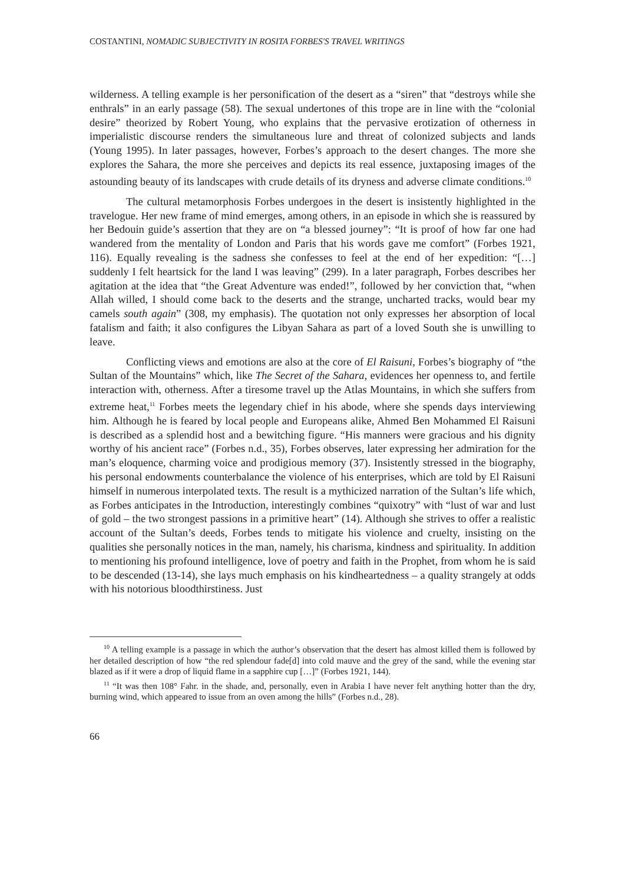COSTANTINI, NOMADIC SUBJECTIVITY IN ROSITA FORBES'S TRAVEL WRITINGS
wilderness. A telling example is her personification of the desert as a “siren” that “destroys while she enthrals” in an early passage (58). The sexual undertones of this trope are in line with the “colonial desire” theorized by Robert Young, who explains that the pervasive erotization of otherness in imperialistic discourse renders the simultaneous lure and threat of colonized subjects and lands (Young 1995). In later passages, however, Forbes’s approach to the desert changes. The more she explores the Sahara, the more she perceives and depicts its real essence, juxtaposing images of the astounding beauty of its landscapes with crude details of its dryness and adverse climate conditions.<sup>10</sup>
The cultural metamorphosis Forbes undergoes in the desert is insistently highlighted in the travelogue. Her new frame of mind emerges, among others, in an episode in which she is reassured by her Bedouin guide’s assertion that they are on “a blessed journey”: “It is proof of how far one had wandered from the mentality of London and Paris that his words gave me comfort” (Forbes 1921, 116). Equally revealing is the sadness she confesses to feel at the end of her expedition: “[…] suddenly I felt heartsick for the land I was leaving” (299). In a later paragraph, Forbes describes her agitation at the idea that “the Great Adventure was ended!”, followed by her conviction that, “when Allah willed, I should come back to the deserts and the strange, uncharted tracks, would bear my camels south again” (308, my emphasis). The quotation not only expresses her absorption of local fatalism and faith; it also configures the Libyan Sahara as part of a loved South she is unwilling to leave.
Conflicting views and emotions are also at the core of El Raisuni, Forbes’s biography of “the Sultan of the Mountains” which, like The Secret of the Sahara, evidences her openness to, and fertile interaction with, otherness. After a tiresome travel up the Atlas Mountains, in which she suffers from extreme heat,<sup>11</sup> Forbes meets the legendary chief in his abode, where she spends days interviewing him. Although he is feared by local people and Europeans alike, Ahmed Ben Mohammed El Raisuni is described as a splendid host and a bewitching figure. “His manners were gracious and his dignity worthy of his ancient race” (Forbes n.d., 35), Forbes observes, later expressing her admiration for the man’s eloquence, charming voice and prodigious memory (37). Insistently stressed in the biography, his personal endowments counterbalance the violence of his enterprises, which are told by El Raisuni himself in numerous interpolated texts. The result is a mythicized narration of the Sultan’s life which, as Forbes anticipates in the Introduction, interestingly combines “quixotry” with “lust of war and lust of gold – the two strongest passions in a primitive heart” (14). Although she strives to offer a realistic account of the Sultan’s deeds, Forbes tends to mitigate his violence and cruelty, insisting on the qualities she personally notices in the man, namely, his charisma, kindness and spirituality. In addition to mentioning his profound intelligence, love of poetry and faith in the Prophet, from whom he is said to be descended (13-14), she lays much emphasis on his kindheartedness – a quality strangely at odds with his notorious bloodthirstiness. Just
<sup>10</sup> A telling example is a passage in which the author’s observation that the desert has almost killed them is followed by her detailed description of how “the red splendour fade[d] into cold mauve and the grey of the sand, while the evening star blazed as if it were a drop of liquid flame in a sapphire cup […]” (Forbes 1921, 144).
<sup>11</sup> “It was then 108° Fahr. in the shade, and, personally, even in Arabia I have never felt anything hotter than the dry, burning wind, which appeared to issue from an oven among the hills” (Forbes n.d., 28).
66